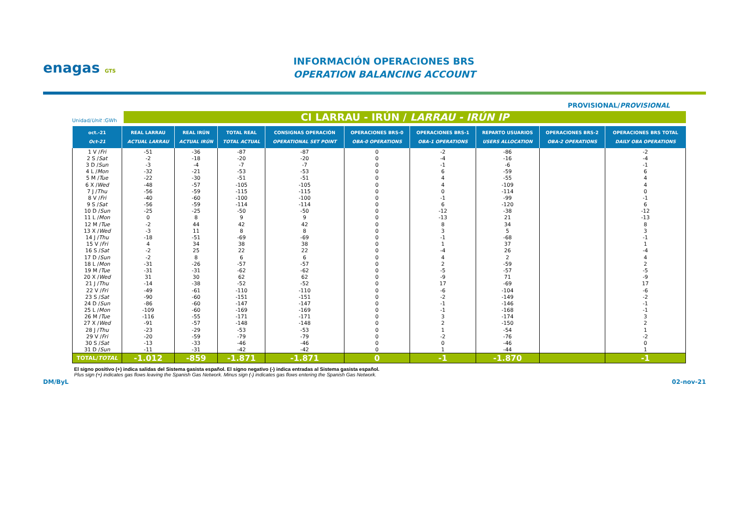enagas GTS
INFORMACIÓN OPERACIONES BRS
OPERATION BALANCING ACCOUNT
PROVISIONAL/PROVISIONAL
Unidad/Unit :GWh
CI LARRAU - IRÚN / LARRAU - IRÚN IP
| oct.-21 Oct-21 | REAL LARRAU ACTUAL LARRAU | REAL IRÚN ACTUAL IRÚN | TOTAL REAL TOTAL ACTUAL | CONSIGNAS OPERACIÓN OPERATIONAL SET POINT | OPERACIONES BRS-0 OBA-0 OPERATIONS | OPERACIONES BRS-1 OBA-1 OPERATIONS | REPARTO USUARIOS USERS ALLOCATION | OPERACIONES BRS-2 OBA-2 OPERATIONS | OPERACIONES BRS TOTAL DAILY OBA OPERATIONS |
| --- | --- | --- | --- | --- | --- | --- | --- | --- | --- |
| 1 V / Fri | -51 | -36 | -87 | -87 | 0 | -2 | -86 | | -2 |
| 2 S / Sat | -2 | -18 | -20 | -20 | 0 | -4 | -16 | | -4 |
| 3 D / Sun | -3 | -4 | -7 | -7 | 0 | -1 | -6 | | -1 |
| 4 L / Mon | -32 | -21 | -53 | -53 | 0 | 6 | -59 | | 6 |
| 5 M / Tue | -22 | -30 | -51 | -51 | 0 | 4 | -55 | | 4 |
| 6 X / Wed | -48 | -57 | -105 | -105 | 0 | 4 | -109 | | 4 |
| 7 J / Thu | -56 | -59 | -115 | -115 | 0 | 0 | -114 | | 0 |
| 8 V / Fri | -40 | -60 | -100 | -100 | 0 | -1 | -99 | | -1 |
| 9 S / Sat | -56 | -59 | -114 | -114 | 0 | 6 | -120 | | 6 |
| 10 D / Sun | -25 | -25 | -50 | -50 | 0 | -12 | -38 | | -12 |
| 11 L / Mon | 0 | 8 | 9 | 9 | 0 | -13 | 21 | | -13 |
| 12 M / Tue | -2 | 44 | 42 | 42 | 0 | 8 | 34 | | 8 |
| 13 X / Wed | -3 | 11 | 8 | 8 | 0 | 3 | 5 | | 3 |
| 14 J / Thu | -18 | -51 | -69 | -69 | 0 | -1 | -68 | | -1 |
| 15 V / Fri | 4 | 34 | 38 | 38 | 0 | 1 | 37 | | 1 |
| 16 S / Sat | -2 | 25 | 22 | 22 | 0 | -4 | 26 | | -4 |
| 17 D / Sun | -2 | 8 | 6 | 6 | 0 | 4 | 2 | | 4 |
| 18 L / Mon | -31 | -26 | -57 | -57 | 0 | 2 | -59 | | 2 |
| 19 M / Tue | -31 | -31 | -62 | -62 | 0 | -5 | -57 | | -5 |
| 20 X / Wed | 31 | 30 | 62 | 62 | 0 | -9 | 71 | | -9 |
| 21 J / Thu | -14 | -38 | -52 | -52 | 0 | 17 | -69 | | 17 |
| 22 V / Fri | -49 | -61 | -110 | -110 | 0 | -6 | -104 | | -6 |
| 23 S / Sat | -90 | -60 | -151 | -151 | 0 | -2 | -149 | | -2 |
| 24 D / Sun | -86 | -60 | -147 | -147 | 0 | -1 | -146 | | -1 |
| 25 L / Mon | -109 | -60 | -169 | -169 | 0 | -1 | -168 | | -1 |
| 26 M / Tue | -116 | -55 | -171 | -171 | 0 | 3 | -174 | | 3 |
| 27 X / Wed | -91 | -57 | -148 | -148 | 0 | 2 | -150 | | 2 |
| 28 J / Thu | -23 | -29 | -53 | -53 | 0 | 1 | -54 | | 1 |
| 29 V / Fri | -20 | -59 | -79 | -79 | 0 | -2 | -76 | | -2 |
| 30 S / Sat | -13 | -33 | -46 | -46 | 0 | 0 | -46 | | 0 |
| 31 D / Sun | -11 | -31 | -42 | -42 | 0 | 1 | -44 | | 1 |
| TOTAL/ TOTAL | -1.012 | -859 | -1.871 | -1.871 | 0 | -1 | -1.870 | | -1 |
El signo positivo (+) indica salidas del Sistema gasista español. El signo negativo (-) indica entradas al Sistema gasista español.
Plus sign (+) indicates gas flows leaving the Spanish Gas Network. Minus sign (-) indicates gas flows entering the Spanish Gas Network.
DM/ByL 02-nov-21